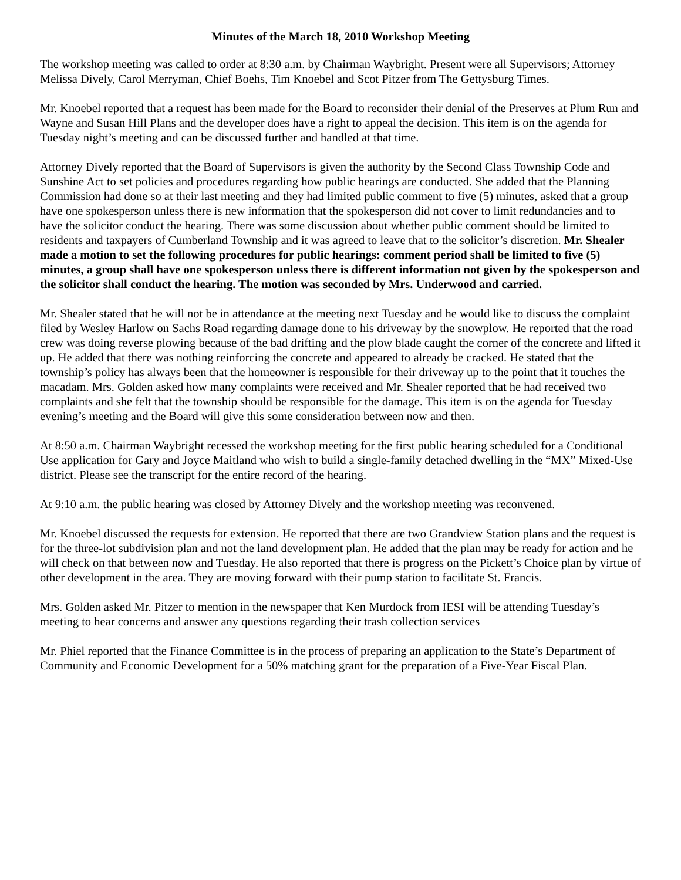Minutes of the March 18, 2010 Workshop Meeting
The workshop meeting was called to order at 8:30 a.m. by Chairman Waybright. Present were all Supervisors; Attorney Melissa Dively, Carol Merryman, Chief Boehs, Tim Knoebel and Scot Pitzer from The Gettysburg Times.
Mr. Knoebel reported that a request has been made for the Board to reconsider their denial of the Preserves at Plum Run and Wayne and Susan Hill Plans and the developer does have a right to appeal the decision. This item is on the agenda for Tuesday night’s meeting and can be discussed further and handled at that time.
Attorney Dively reported that the Board of Supervisors is given the authority by the Second Class Township Code and Sunshine Act to set policies and procedures regarding how public hearings are conducted. She added that the Planning Commission had done so at their last meeting and they had limited public comment to five (5) minutes, asked that a group have one spokesperson unless there is new information that the spokesperson did not cover to limit redundancies and to have the solicitor conduct the hearing. There was some discussion about whether public comment should be limited to residents and taxpayers of Cumberland Township and it was agreed to leave that to the solicitor’s discretion. Mr. Shealer made a motion to set the following procedures for public hearings: comment period shall be limited to five (5) minutes, a group shall have one spokesperson unless there is different information not given by the spokesperson and the solicitor shall conduct the hearing. The motion was seconded by Mrs. Underwood and carried.
Mr. Shealer stated that he will not be in attendance at the meeting next Tuesday and he would like to discuss the complaint filed by Wesley Harlow on Sachs Road regarding damage done to his driveway by the snowplow. He reported that the road crew was doing reverse plowing because of the bad drifting and the plow blade caught the corner of the concrete and lifted it up. He added that there was nothing reinforcing the concrete and appeared to already be cracked. He stated that the township’s policy has always been that the homeowner is responsible for their driveway up to the point that it touches the macadam. Mrs. Golden asked how many complaints were received and Mr. Shealer reported that he had received two complaints and she felt that the township should be responsible for the damage. This item is on the agenda for Tuesday evening’s meeting and the Board will give this some consideration between now and then.
At 8:50 a.m. Chairman Waybright recessed the workshop meeting for the first public hearing scheduled for a Conditional Use application for Gary and Joyce Maitland who wish to build a single-family detached dwelling in the “MX” Mixed-Use district. Please see the transcript for the entire record of the hearing.
At 9:10 a.m. the public hearing was closed by Attorney Dively and the workshop meeting was reconvened.
Mr. Knoebel discussed the requests for extension. He reported that there are two Grandview Station plans and the request is for the three-lot subdivision plan and not the land development plan. He added that the plan may be ready for action and he will check on that between now and Tuesday. He also reported that there is progress on the Pickett’s Choice plan by virtue of other development in the area. They are moving forward with their pump station to facilitate St. Francis.
Mrs. Golden asked Mr. Pitzer to mention in the newspaper that Ken Murdock from IESI will be attending Tuesday’s meeting to hear concerns and answer any questions regarding their trash collection services
Mr. Phiel reported that the Finance Committee is in the process of preparing an application to the State’s Department of Community and Economic Development for a 50% matching grant for the preparation of a Five-Year Fiscal Plan.